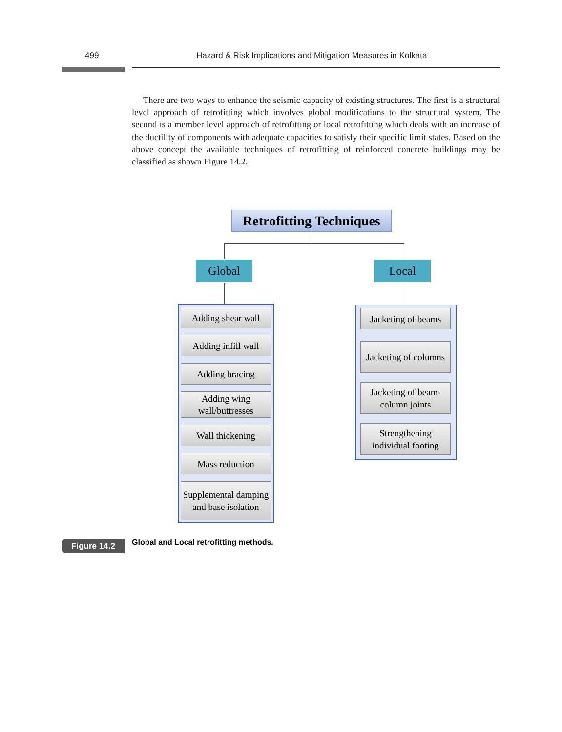499 Hazard & Risk Implications and Mitigation Measures in Kolkata
There are two ways to enhance the seismic capacity of existing structures. The first is a structural level approach of retrofitting which involves global modifications to the structural system. The second is a member level approach of retrofitting or local retrofitting which deals with an increase of the ductility of components with adequate capacities to satisfy their specific limit states. Based on the above concept the available techniques of retrofitting of reinforced concrete buildings may be classified as shown Figure 14.2.
Retrofitting Techniques
Global Local
Adding shear wall
Adding infill wall
Adding bracing
Adding wing wall/buttresses
Wall thickening
Mass reduction
Supplemental damping and base isolation
Jacketing of beams
Jacketing of columns
Jacketing of beam-column joints
Strengthening individual footing
Figure 14.2
Global and Local retrofitting methods.